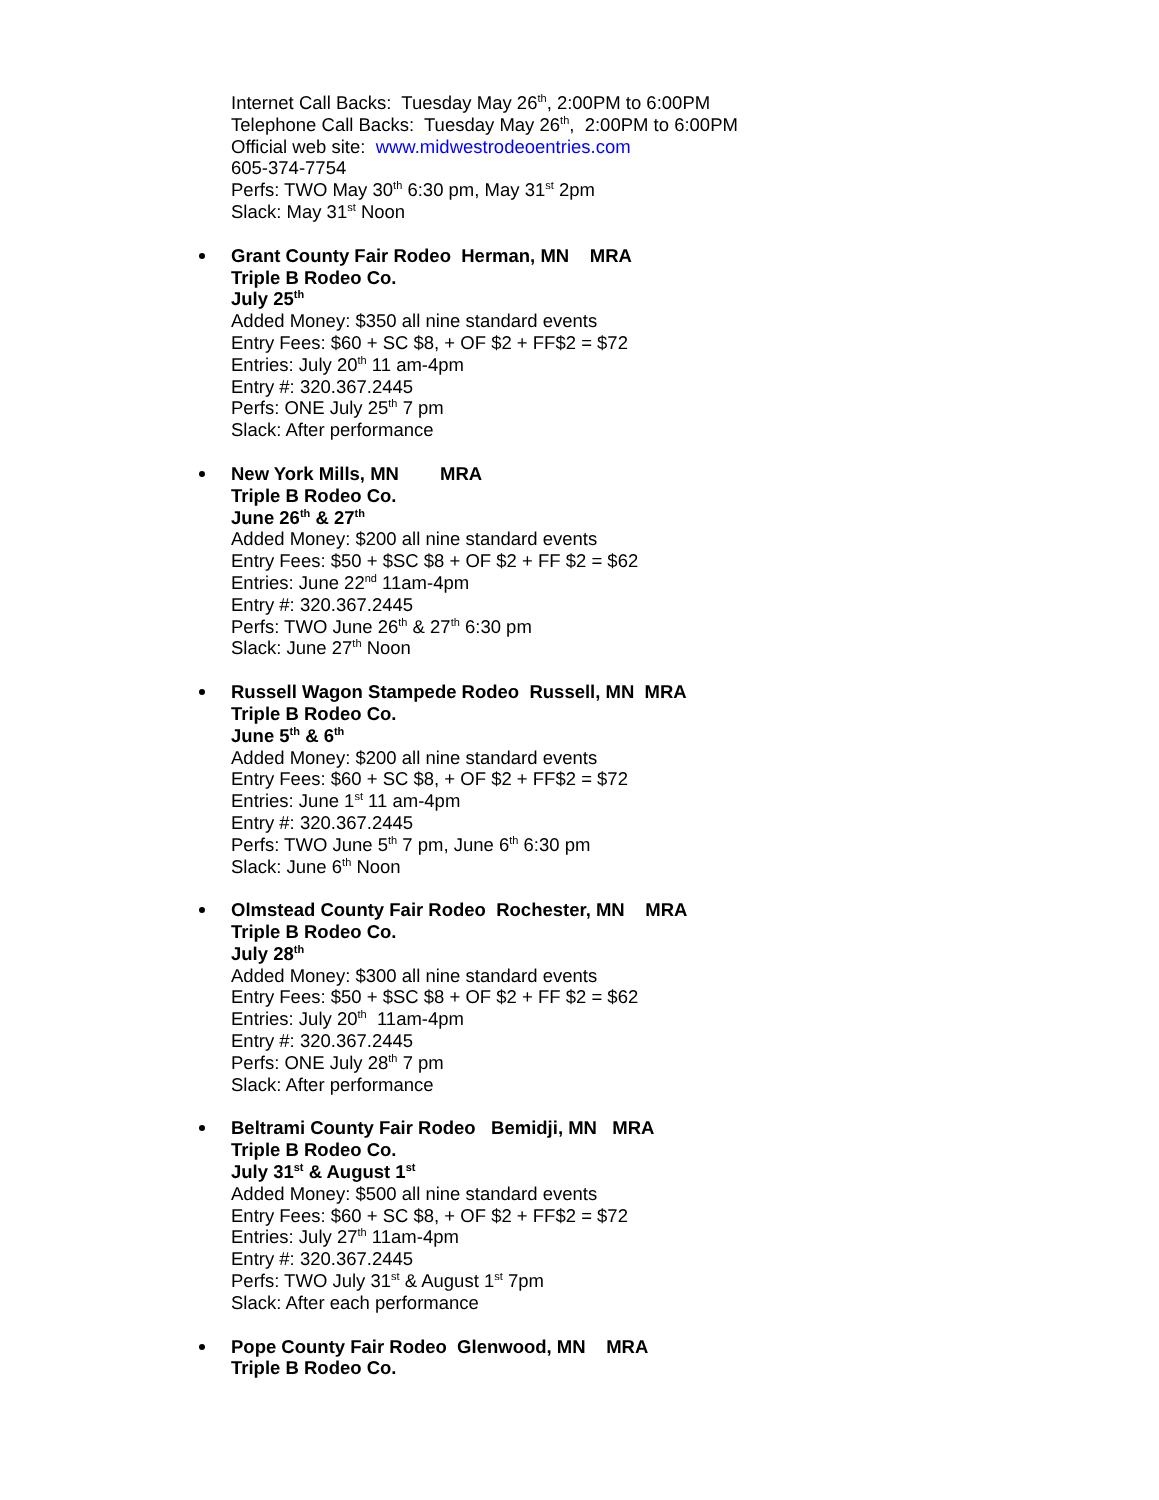Internet Call Backs: Tuesday May 26<sup>th</sup>, 2:00PM to 6:00PM
Telephone Call Backs: Tuesday May 26<sup>th</sup>, 2:00PM to 6:00PM
Official web site: www.midwestrodeoentries.com
605-374-7754
Perfs: TWO May 30<sup>th</sup> 6:30 pm, May 31<sup>st</sup> 2pm
Slack: May 31<sup>st</sup> Noon
Grant County Fair Rodeo Herman, MN MRA
Triple B Rodeo Co.
July 25<sup>th</sup>
Added Money: $350 all nine standard events
Entry Fees: $60 + SC $8, + OF $2 + FF$2 = $72
Entries: July 20<sup>th</sup> 11 am-4pm
Entry #: 320.367.2445
Perfs: ONE July 25<sup>th</sup> 7 pm
Slack: After performance
New York Mills, MN MRA
Triple B Rodeo Co.
June 26<sup>th</sup> & 27<sup>th</sup>
Added Money: $200 all nine standard events
Entry Fees: $50 + $SC $8 + OF $2 + FF $2 = $62
Entries: June 22<sup>nd</sup> 11am-4pm
Entry #: 320.367.2445
Perfs: TWO June 26<sup>th</sup> & 27<sup>th</sup> 6:30 pm
Slack: June 27<sup>th</sup> Noon
Russell Wagon Stampede Rodeo Russell, MN MRA
Triple B Rodeo Co.
June 5<sup>th</sup> & 6<sup>th</sup>
Added Money: $200 all nine standard events
Entry Fees: $60 + SC $8, + OF $2 + FF$2 = $72
Entries: June 1<sup>st</sup> 11 am-4pm
Entry #: 320.367.2445
Perfs: TWO June 5<sup>th</sup> 7 pm, June 6<sup>th</sup> 6:30 pm
Slack: June 6<sup>th</sup> Noon
Olmstead County Fair Rodeo Rochester, MN MRA
Triple B Rodeo Co.
July 28<sup>th</sup>
Added Money: $300 all nine standard events
Entry Fees: $50 + $SC $8 + OF $2 + FF $2 = $62
Entries: July 20<sup>th</sup> 11am-4pm
Entry #: 320.367.2445
Perfs: ONE July 28<sup>th</sup> 7 pm
Slack: After performance
Beltrami County Fair Rodeo Bemidji, MN MRA
Triple B Rodeo Co.
July 31<sup>st</sup> & August 1<sup>st</sup>
Added Money: $500 all nine standard events
Entry Fees: $60 + SC $8, + OF $2 + FF$2 = $72
Entries: July 27<sup>th</sup> 11am-4pm
Entry #: 320.367.2445
Perfs: TWO July 31<sup>st</sup> & August 1<sup>st</sup> 7pm
Slack: After each performance
Pope County Fair Rodeo Glenwood, MN MRA
Triple B Rodeo Co.